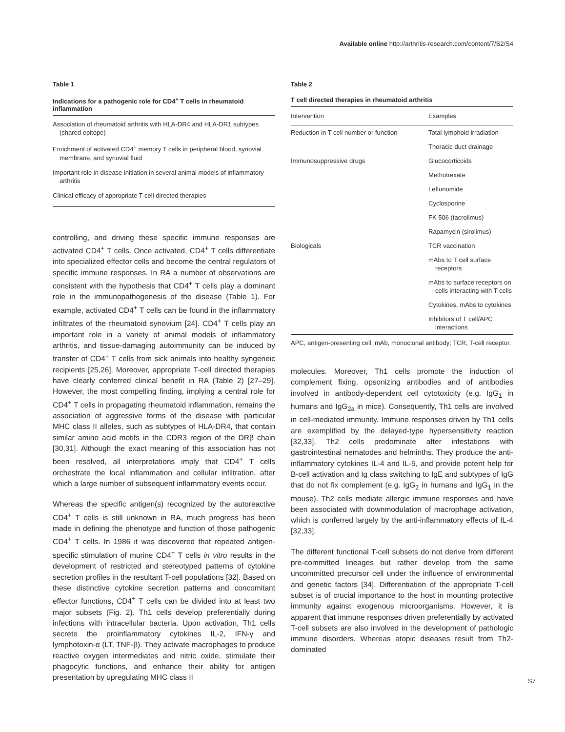Available online http://arthritis-research.com/content/7/S2/S4
Table 1
Indications for a pathogenic role for CD4<sup>+</sup> T cells in rheumatoid inflammation
Association of rheumatoid arthritis with HLA-DR4 and HLA-DR1 subtypes (shared epitope)
Enrichment of activated CD4<sup>+</sup> memory T cells in peripheral blood, synovial membrane, and synovial fluid
Important role in disease initiation in several animal models of inflammatory arthritis
Clinical efficacy of appropriate T-cell directed therapies
controlling, and driving these specific immune responses are activated CD4<sup>+</sup> T cells. Once activated, CD4<sup>+</sup> T cells differentiate into specialized effector cells and become the central regulators of specific immune responses. In RA a number of observations are consistent with the hypothesis that CD4<sup>+</sup> T cells play a dominant role in the immunopathogenesis of the disease (Table 1). For example, activated CD4<sup>+</sup> T cells can be found in the inflammatory infiltrates of the rheumatoid synovium [24]. CD4<sup>+</sup> T cells play an important role in a variety of animal models of inflammatory arthritis, and tissue-damaging autoimmunity can be induced by transfer of CD4<sup>+</sup> T cells from sick animals into healthy syngeneic recipients [25,26]. Moreover, appropriate T-cell directed therapies have clearly conferred clinical benefit in RA (Table 2) [27–29]. However, the most compelling finding, implying a central role for CD4<sup>+</sup> T cells in propagating rheumatoid inflammation, remains the association of aggressive forms of the disease with particular MHC class II alleles, such as subtypes of HLA-DR4, that contain similar amino acid motifs in the CDR3 region of the DRβ chain [30,31]. Although the exact meaning of this association has not been resolved, all interpretations imply that CD4<sup>+</sup> T cells orchestrate the local inflammation and cellular infiltration, after which a large number of subsequent inflammatory events occur.
Whereas the specific antigen(s) recognized by the autoreactive CD4<sup>+</sup> T cells is still unknown in RA, much progress has been made in defining the phenotype and function of those pathogenic CD4<sup>+</sup> T cells. In 1986 it was discovered that repeated antigen-specific stimulation of murine CD4<sup>+</sup> T cells in vitro results in the development of restricted and stereotyped patterns of cytokine secretion profiles in the resultant T-cell populations [32]. Based on these distinctive cytokine secretion patterns and concomitant effector functions, CD4<sup>+</sup> T cells can be divided into at least two major subsets (Fig. 2). Th1 cells develop preferentially during infections with intracellular bacteria. Upon activation, Th1 cells secrete the proinflammatory cytokines IL-2, IFN-γ and lymphotoxin-α (LT, TNF-β). They activate macrophages to produce reactive oxygen intermediates and nitric oxide, stimulate their phagocytic functions, and enhance their ability for antigen presentation by upregulating MHC class II
Table 2
T cell directed therapies in rheumatoid arthritis
| Intervention | Examples |
| --- | --- |
| Reduction in T cell number or function | Total lymphoid irradiation |
| | Thoracic duct drainage |
| Immunosuppressive drugs | Glucocorticoids |
| | Methotrexate |
| | Leflunomide |
| | Cyclosporine |
| | FK 506 (tacrolimus) |
| | Rapamycin (sirolimus) |
| Biologicals | TCR vaccination |
| | mAbs to T cell surface receptors |
| | mAbs to surface receptors on cells interacting with T cells |
| | Cytokines, mAbs to cytokines |
| | Inhibitors of T cell/APC interactions |
APC, antigen-presenting cell; mAb, monoclonal antibody; TCR, T-cell receptor.
molecules. Moreover, Th1 cells promote the induction of complement fixing, opsonizing antibodies and of antibodies involved in antibody-dependent cell cytotoxicity (e.g. IgG<sub>1</sub> in humans and IgG<sub>2a</sub> in mice). Consequently, Th1 cells are involved in cell-mediated immunity. Immune responses driven by Th1 cells are exemplified by the delayed-type hypersensitivity reaction [32,33]. Th2 cells predominate after infestations with gastrointestinal nematodes and helminths. They produce the anti-inflammatory cytokines IL-4 and IL-5, and provide potent help for B-cell activation and Ig class switching to IgE and subtypes of IgG that do not fix complement (e.g. IgG<sub>2</sub> in humans and IgG<sub>1</sub> in the mouse). Th2 cells mediate allergic immune responses and have been associated with downmodulation of macrophage activation, which is conferred largely by the anti-inflammatory effects of IL-4 [32,33].
The different functional T-cell subsets do not derive from different pre-committed lineages but rather develop from the same uncommitted precursor cell under the influence of environmental and genetic factors [34]. Differentiation of the appropriate T-cell subset is of crucial importance to the host in mounting protective immunity against exogenous microorganisms. However, it is apparent that immune responses driven preferentially by activated T-cell subsets are also involved in the development of pathologic immune disorders. Whereas atopic diseases result from Th2-dominated
S7